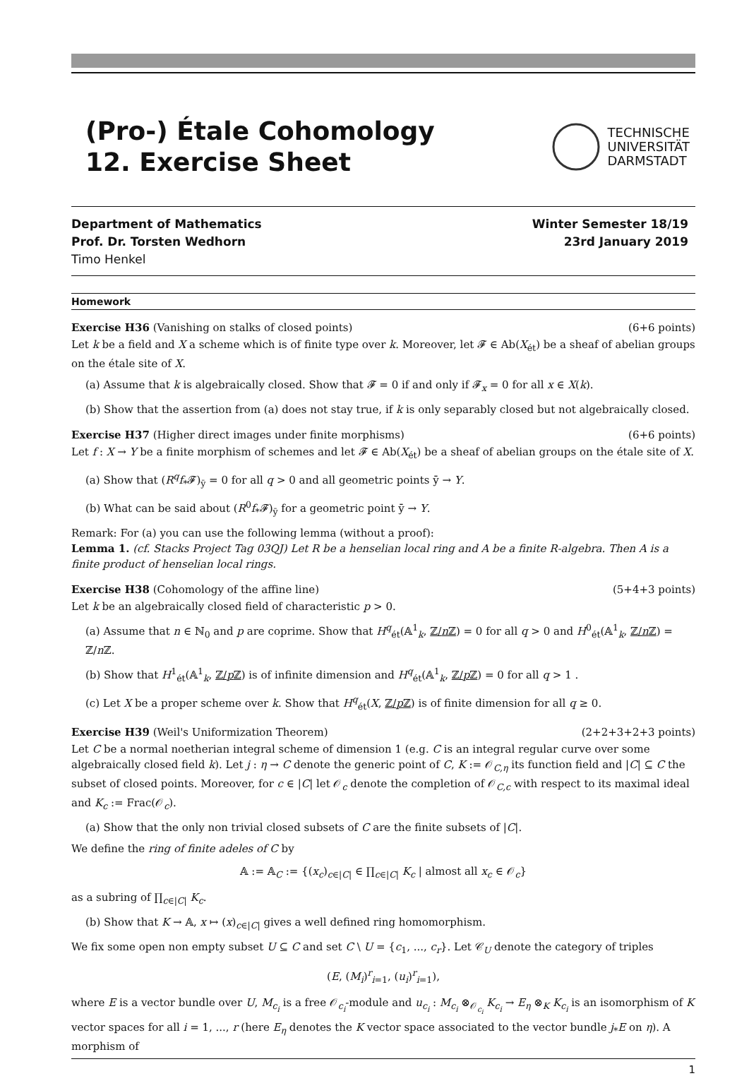(Pro-) Étale Cohomology
12. Exercise Sheet
TECHNISCHE
UNIVERSITÄT
DARMSTADT
Department of Mathematics
Prof. Dr. Torsten Wedhorn
Timo Henkel
Winter Semester 18/19
23rd January 2019
Homework
Exercise H36 (Vanishing on stalks of closed points) (6+6 points)
Let k be a field and X a scheme which is of finite type over k. Moreover, let 𝓕 ∈ Ab(X<sub>ét</sub>) be a sheaf of abelian groups on the étale site of X.
(a) Assume that k is algebraically closed. Show that 𝓕 = 0 if and only if 𝓕<sub>x</sub> = 0 for all x ∈ X(k).
(b) Show that the assertion from (a) does not stay true, if k is only separably closed but not algebraically closed.
Exercise H37 (Higher direct images under finite morphisms) (6+6 points)
Let f : X → Y be a finite morphism of schemes and let 𝓕 ∈ Ab(X<sub>ét</sub>) be a sheaf of abelian groups on the étale site of X.
(a) Show that (R<sup>q</sup>f<sub>*</sub>𝓕)<sub>ȳ</sub> = 0 for all q > 0 and all geometric points ȳ → Y.
(b) What can be said about (R<sup>0</sup>f<sub>*</sub>𝓕)<sub>ȳ</sub> for a geometric point ȳ → Y.
Remark: For (a) you can use the following lemma (without a proof):
Lemma 1. (cf. Stacks Project Tag 03QJ) Let R be a henselian local ring and A be a finite R-algebra. Then A is a finite product of henselian local rings.
Exercise H38 (Cohomology of the affine line) (5+4+3 points)
Let k be an algebraically closed field of characteristic p > 0.
(a) Assume that n ∈ ℕ<sub>0</sub> and p are coprime. Show that H<sup>q</sup><sub>ét</sub>(𝔸<sup>1</sup><sub>k</sub>, ℤ/n ℤ) = 0 for all q > 0 and H<sup>0</sup><sub>ét</sub>(𝔸<sup>1</sup><sub>k</sub>, ℤ/n ℤ) = ℤ/n ℤ.
(b) Show that H<sup>1</sup><sub>ét</sub>(𝔸<sup>1</sup><sub>k</sub>, ℤ/p ℤ) is of infinite dimension and H<sup>q</sup><sub>ét</sub>(𝔸<sup>1</sup><sub>k</sub>, ℤ/p ℤ) = 0 for all q > 1 .
(c) Let X be a proper scheme over k. Show that H<sup>q</sup><sub>ét</sub>(X, ℤ/p ℤ) is of finite dimension for all q ≥ 0.
Exercise H39 (Weil's Uniformization Theorem) (2+2+3+2+3 points)
Let C be a normal noetherian integral scheme of dimension 1 (e.g. C is an integral regular curve over some algebraically closed field k). Let j : η → C denote the generic point of C, K := 𝒪<sub>C,η</sub> its function field and |C| ⊆ C the subset of closed points. Moreover, for c ∈ |C| let 𝒪<sub>c</sub> denote the completion of 𝒪<sub>C,c</sub> with respect to its maximal ideal and K<sub>c</sub> := Frac(𝒪<sub>c</sub>).
(a) Show that the only non trivial closed subsets of C are the finite subsets of |C|.
We define the ring of finite adeles of C by
𝔸 := 𝔸<sub>C</sub> := {(x<sub>c</sub>)<sub>c∈|C|</sub> ∈ ∏<sub>c∈|C|</sub> K<sub>c</sub> | almost all x<sub>c</sub> ∈ 𝒪<sub>c</sub>}
as a subring of ∏<sub>c∈|C|</sub> K<sub>c</sub>.
(b) Show that K → 𝔸, x ↦ (x)<sub>c∈|C|</sub> gives a well defined ring homomorphism.
We fix some open non empty subset U ⊆ C and set C \ U = {c<sub>1</sub>, ..., c<sub>r</sub>}. Let 𝒞<sub>U</sub> denote the category of triples
(E, (M<sub>i</sub>)<sup>r</sup><sub>i=1</sub>, (u<sub>i</sub>)<sup>r</sup><sub>i=1</sub>),
where E is a vector bundle over U, M<sub>c<sub>i</sub></sub> is a free 𝒪<sub>c<sub>i</sub></sub>-module and u<sub>c<sub>i</sub></sub> : M<sub>c<sub>i</sub></sub> ⊗<sub>𝒪<sub>c<sub>i</sub></sub></sub> K<sub>c<sub>i</sub></sub> → E<sub>η</sub> ⊗<sub>K</sub> K<sub>c<sub>i</sub></sub> is an isomorphism of K vector spaces for all i = 1, ..., r (here E<sub>η</sub> denotes the K vector space associated to the vector bundle j<sub>*</sub>E on η). A morphism of
1